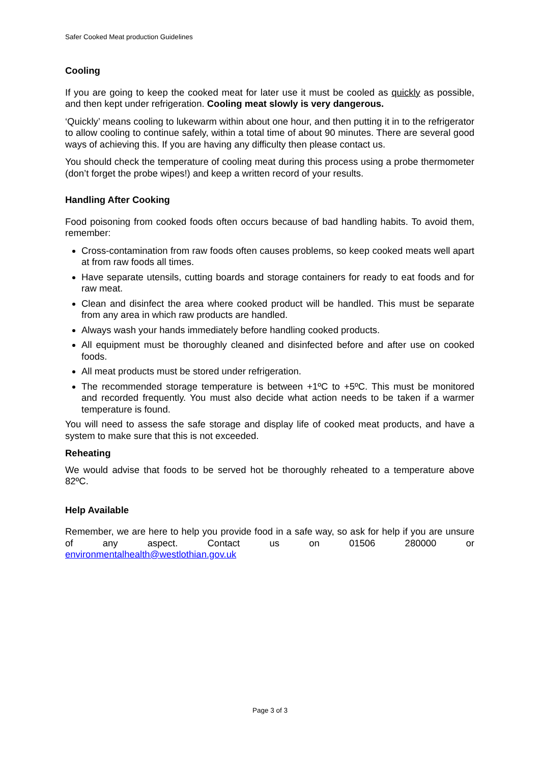Safer Cooked Meat production Guidelines
Cooling
If you are going to keep the cooked meat for later use it must be cooled as quickly as possible, and then kept under refrigeration. Cooling meat slowly is very dangerous.
‘Quickly’ means cooling to lukewarm within about one hour, and then putting it in to the refrigerator to allow cooling to continue safely, within a total time of about 90 minutes. There are several good ways of achieving this. If you are having any difficulty then please contact us.
You should check the temperature of cooling meat during this process using a probe thermometer (don’t forget the probe wipes!) and keep a written record of your results.
Handling After Cooking
Food poisoning from cooked foods often occurs because of bad handling habits. To avoid them, remember:
Cross-contamination from raw foods often causes problems, so keep cooked meats well apart at from raw foods all times.
Have separate utensils, cutting boards and storage containers for ready to eat foods and for raw meat.
Clean and disinfect the area where cooked product will be handled. This must be separate from any area in which raw products are handled.
Always wash your hands immediately before handling cooked products.
All equipment must be thoroughly cleaned and disinfected before and after use on cooked foods.
All meat products must be stored under refrigeration.
The recommended storage temperature is between +1ºC to +5ºC. This must be monitored and recorded frequently. You must also decide what action needs to be taken if a warmer temperature is found.
You will need to assess the safe storage and display life of cooked meat products, and have a system to make sure that this is not exceeded.
Reheating
We would advise that foods to be served hot be thoroughly reheated to a temperature above 82ºC.
Help Available
Remember, we are here to help you provide food in a safe way, so ask for help if you are unsure of any aspect. Contact us on 01506 280000 or
environmentalhealth@westlothian.gov.uk
Page 3 of 3